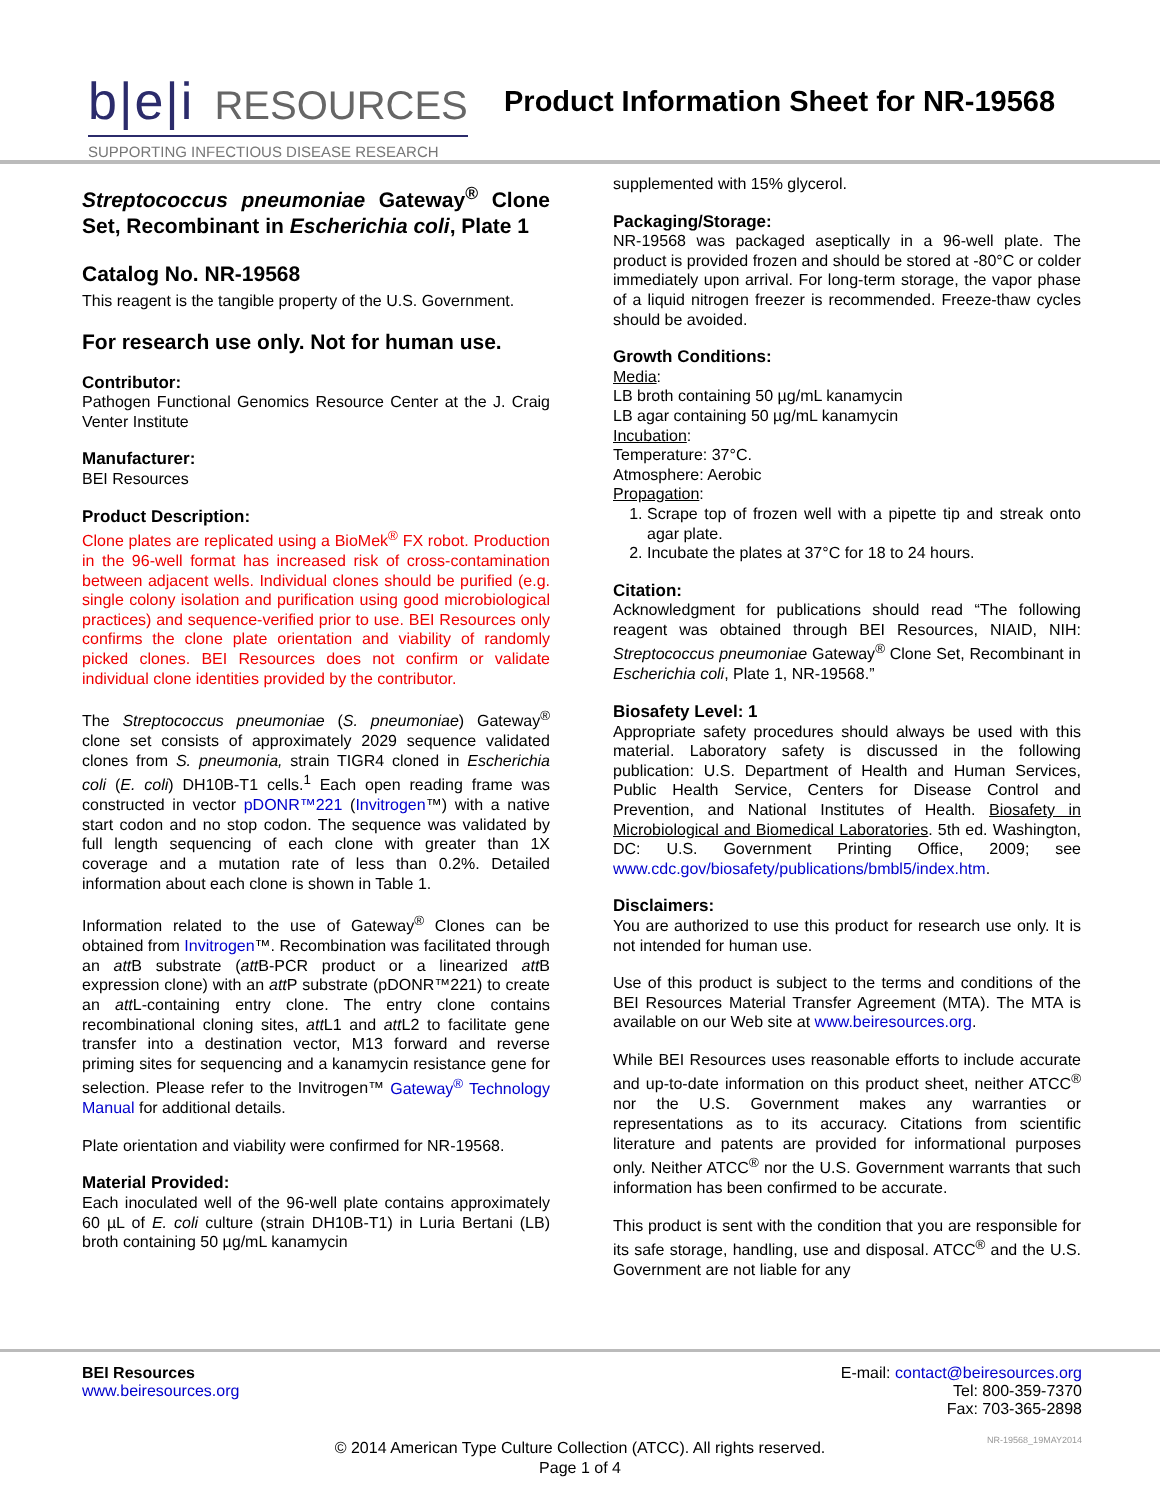b|e|i RESOURCES
SUPPORTING INFECTIOUS DISEASE RESEARCH
Product Information Sheet for NR-19568
Streptococcus pneumoniae Gateway<sup>®</sup> Clone Set, Recombinant in Escherichia coli, Plate 1
Catalog No. NR-19568
This reagent is the tangible property of the U.S. Government.
For research use only. Not for human use.
Contributor:
Pathogen Functional Genomics Resource Center at the J. Craig Venter Institute
Manufacturer:
BEI Resources
Product Description:
Clone plates are replicated using a BioMek<sup>®</sup> FX robot. Production in the 96-well format has increased risk of cross-contamination between adjacent wells. Individual clones should be purified (e.g. single colony isolation and purification using good microbiological practices) and sequence-verified prior to use. BEI Resources only confirms the clone plate orientation and viability of randomly picked clones. BEI Resources does not confirm or validate individual clone identities provided by the contributor.
The Streptococcus pneumoniae (S. pneumoniae) Gateway<sup>®</sup> clone set consists of approximately 2029 sequence validated clones from S. pneumonia, strain TIGR4 cloned in Escherichia coli (E. coli) DH10B-T1 cells.<sup>1</sup> Each open reading frame was constructed in vector pDONR™221 (Invitrogen™) with a native start codon and no stop codon. The sequence was validated by full length sequencing of each clone with greater than 1X coverage and a mutation rate of less than 0.2%. Detailed information about each clone is shown in Table 1.
Information related to the use of Gateway<sup>®</sup> Clones can be obtained from Invitrogen™. Recombination was facilitated through an att B substrate (att B-PCR product or a linearized att B expression clone) with an att P substrate (pDONR™221) to create an att L-containing entry clone. The entry clone contains recombinational cloning sites, att L1 and att L2 to facilitate gene transfer into a destination vector, M13 forward and reverse priming sites for sequencing and a kanamycin resistance gene for selection. Please refer to the Invitrogen™ Gateway<sup>®</sup> Technology Manual for additional details.
Plate orientation and viability were confirmed for NR-19568.
Material Provided:
Each inoculated well of the 96-well plate contains approximately 60 µL of E. coli culture (strain DH10B-T1) in Luria Bertani (LB) broth containing 50 µg/mL kanamycin
supplemented with 15% glycerol.
Packaging/Storage:
NR-19568 was packaged aseptically in a 96-well plate. The product is provided frozen and should be stored at -80°C or colder immediately upon arrival. For long-term storage, the vapor phase of a liquid nitrogen freezer is recommended. Freeze-thaw cycles should be avoided.
Growth Conditions:
Media:
LB broth containing 50 µg/mL kanamycin
LB agar containing 50 µg/mL kanamycin
Incubation:
Temperature: 37°C.
Atmosphere: Aerobic
Propagation:
1. Scrape top of frozen well with a pipette tip and streak onto agar plate.
2. Incubate the plates at 37°C for 18 to 24 hours.
Citation:
Acknowledgment for publications should read “The following reagent was obtained through BEI Resources, NIAID, NIH: Streptococcus pneumoniae Gateway<sup>®</sup> Clone Set, Recombinant in Escherichia coli, Plate 1, NR-19568.”
Biosafety Level: 1
Appropriate safety procedures should always be used with this material. Laboratory safety is discussed in the following publication: U.S. Department of Health and Human Services, Public Health Service, Centers for Disease Control and Prevention, and National Institutes of Health. Biosafety in Microbiological and Biomedical Laboratories. 5th ed. Washington, DC: U.S. Government Printing Office, 2009; see www.cdc.gov/biosafety/publications/bmbl5/index.htm.
Disclaimers:
You are authorized to use this product for research use only. It is not intended for human use.
Use of this product is subject to the terms and conditions of the BEI Resources Material Transfer Agreement (MTA). The MTA is available on our Web site at www.beiresources.org.
While BEI Resources uses reasonable efforts to include accurate and up-to-date information on this product sheet, neither ATCC<sup>®</sup> nor the U.S. Government makes any warranties or representations as to its accuracy. Citations from scientific literature and patents are provided for informational purposes only. Neither ATCC<sup>®</sup> nor the U.S. Government warrants that such information has been confirmed to be accurate.
This product is sent with the condition that you are responsible for its safe storage, handling, use and disposal. ATCC<sup>®</sup> and the U.S. Government are not liable for any
BEI Resources
www.beiresources.org
E-mail: contact@beiresources.org
Tel: 800-359-7370
Fax: 703-365-2898
© 2014 American Type Culture Collection (ATCC). All rights reserved.
Page 1 of 4
NR-19568_19MAY2014